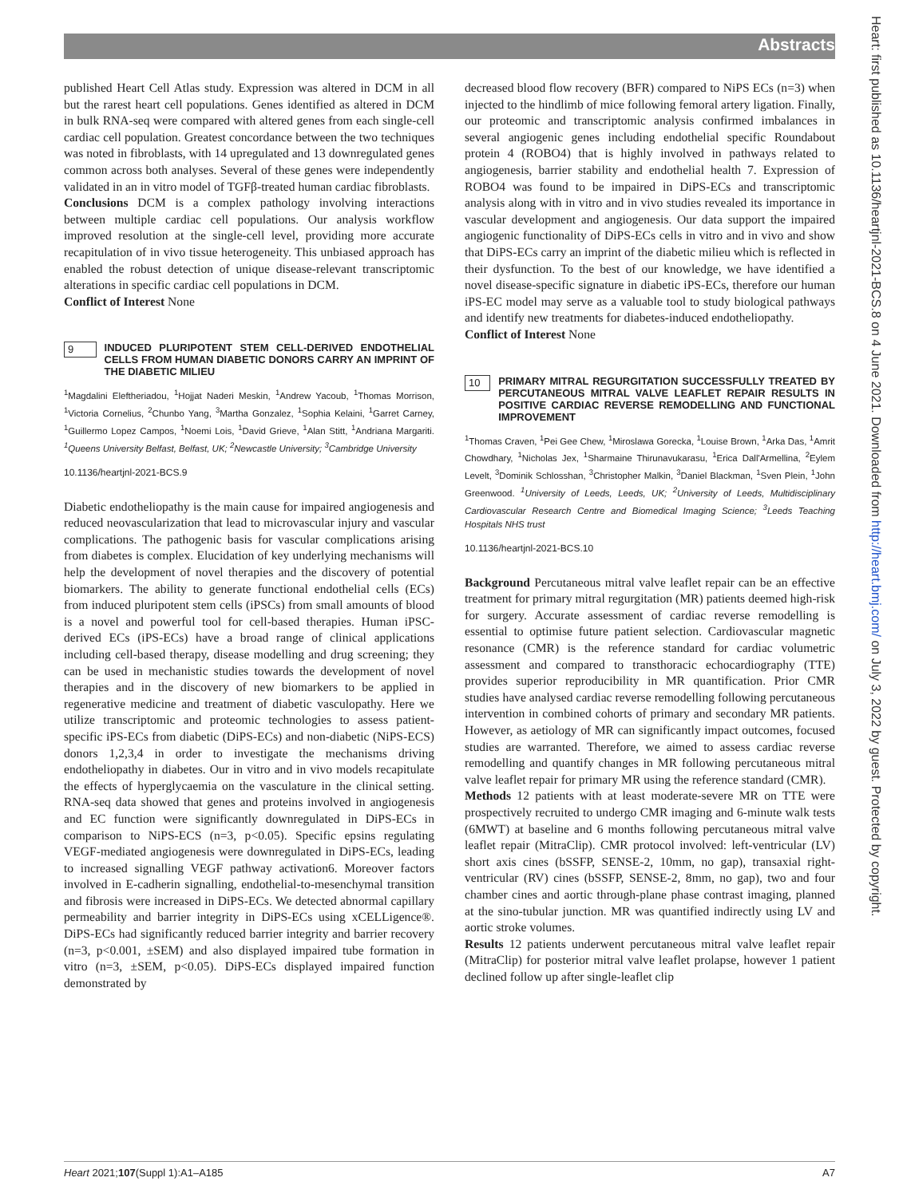Abstracts
Heart: first published as 10.1136/heartjnl-2021-BCS.8 on 4 June 2021. Downloaded from http://heart.bmj.com/ on July 3, 2022 by guest. Protected by copyright.
published Heart Cell Atlas study. Expression was altered in DCM in all but the rarest heart cell populations. Genes identified as altered in DCM in bulk RNA-seq were compared with altered genes from each single-cell cardiac cell population. Greatest concordance between the two techniques was noted in fibroblasts, with 14 upregulated and 13 downregulated genes common across both analyses. Several of these genes were independently validated in an in vitro model of TGFβ-treated human cardiac fibroblasts.
Conclusions DCM is a complex pathology involving interactions between multiple cardiac cell populations. Our analysis workflow improved resolution at the single-cell level, providing more accurate recapitulation of in vivo tissue heterogeneity. This unbiased approach has enabled the robust detection of unique disease-relevant transcriptomic alterations in specific cardiac cell populations in DCM.
Conflict of Interest None
9
INDUCED PLURIPOTENT STEM CELL-DERIVED ENDOTHELIAL CELLS FROM HUMAN DIABETIC DONORS CARRY AN IMPRINT OF THE DIABETIC MILIEU
<sup>1</sup> Magdalini Eleftheriadou, <sup>1</sup>Hojjat Naderi Meskin, <sup>1</sup>Andrew Yacoub, <sup>1</sup>Thomas Morrison, <sup>1</sup>Victoria Cornelius, <sup>2</sup>Chunbo Yang, <sup>3</sup>Martha Gonzalez, <sup>1</sup>Sophia Kelaini, <sup>1</sup>Garret Carney, <sup>1</sup>Guillermo Lopez Campos, <sup>1</sup>Noemi Lois, <sup>1</sup>David Grieve, <sup>1</sup>Alan Stitt, <sup>1</sup>Andriana Margariti. <sup>1</sup>Queens University Belfast, Belfast, UK; <sup>2</sup>Newcastle University; <sup>3</sup>Cambridge University
10.1136/heartjnl-2021-BCS.9
Diabetic endotheliopathy is the main cause for impaired angiogenesis and reduced neovascularization that lead to microvascular injury and vascular complications. The pathogenic basis for vascular complications arising from diabetes is complex. Elucidation of key underlying mechanisms will help the development of novel therapies and the discovery of potential biomarkers. The ability to generate functional endothelial cells (ECs) from induced pluripotent stem cells (iPSCs) from small amounts of blood is a novel and powerful tool for cell-based therapies. Human iPSC-derived ECs (iPS-ECs) have a broad range of clinical applications including cell-based therapy, disease modelling and drug screening; they can be used in mechanistic studies towards the development of novel therapies and in the discovery of new biomarkers to be applied in regenerative medicine and treatment of diabetic vasculopathy. Here we utilize transcriptomic and proteomic technologies to assess patient-specific iPS-ECs from diabetic (DiPS-ECs) and non-diabetic (NiPS-ECS) donors 1,2,3,4 in order to investigate the mechanisms driving endotheliopathy in diabetes. Our in vitro and in vivo models recapitulate the effects of hyperglycaemia on the vasculature in the clinical setting. RNA-seq data showed that genes and proteins involved in angiogenesis and EC function were significantly downregulated in DiPS-ECs in comparison to NiPS-ECS (n=3, p<0.05). Specific epsins regulating VEGF-mediated angiogenesis were downregulated in DiPS-ECs, leading to increased signalling VEGF pathway activation6. Moreover factors involved in E-cadherin signalling, endothelial-to-mesenchymal transition and fibrosis were increased in DiPS-ECs. We detected abnormal capillary permeability and barrier integrity in DiPS-ECs using xCELLigence®. DiPS-ECs had significantly reduced barrier integrity and barrier recovery (n=3, p<0.001, ±SEM) and also displayed impaired tube formation in vitro (n=3, ±SEM, p<0.05). DiPS-ECs displayed impaired function demonstrated by
decreased blood flow recovery (BFR) compared to NiPS ECs (n=3) when injected to the hindlimb of mice following femoral artery ligation. Finally, our proteomic and transcriptomic analysis confirmed imbalances in several angiogenic genes including endothelial specific Roundabout protein 4 (ROBO4) that is highly involved in pathways related to angiogenesis, barrier stability and endothelial health 7. Expression of ROBO4 was found to be impaired in DiPS-ECs and transcriptomic analysis along with in vitro and in vivo studies revealed its importance in vascular development and angiogenesis. Our data support the impaired angiogenic functionality of DiPS-ECs cells in vitro and in vivo and show that DiPS-ECs carry an imprint of the diabetic milieu which is reflected in their dysfunction. To the best of our knowledge, we have identified a novel disease-specific signature in diabetic iPS-ECs, therefore our human iPS-EC model may serve as a valuable tool to study biological pathways and identify new treatments for diabetes-induced endotheliopathy.
Conflict of Interest None
10
PRIMARY MITRAL REGURGITATION SUCCESSFULLY TREATED BY PERCUTANEOUS MITRAL VALVE LEAFLET REPAIR RESULTS IN POSITIVE CARDIAC REVERSE REMODELLING AND FUNCTIONAL IMPROVEMENT
<sup>1</sup> Thomas Craven, <sup>1</sup>Pei Gee Chew, <sup>1</sup>Miroslawa Gorecka, <sup>1</sup>Louise Brown, <sup>1</sup>Arka Das, <sup>1</sup>Amrit Chowdhary, <sup>1</sup>Nicholas Jex, <sup>1</sup>Sharmaine Thirunavukarasu, <sup>1</sup>Erica Dall'Armellina, <sup>2</sup>Eylem Levelt, <sup>3</sup>Dominik Schlosshan, <sup>3</sup>Christopher Malkin, <sup>3</sup>Daniel Blackman, <sup>1</sup>Sven Plein, <sup>1</sup>John Greenwood. <sup>1</sup>University of Leeds, Leeds, UK; <sup>2</sup>University of Leeds, Multidisciplinary Cardiovascular Research Centre and Biomedical Imaging Science; <sup>3</sup>Leeds Teaching Hospitals NHS trust
10.1136/heartjnl-2021-BCS.10
Background Percutaneous mitral valve leaflet repair can be an effective treatment for primary mitral regurgitation (MR) patients deemed high-risk for surgery. Accurate assessment of cardiac reverse remodelling is essential to optimise future patient selection. Cardiovascular magnetic resonance (CMR) is the reference standard for cardiac volumetric assessment and compared to transthoracic echocardiography (TTE) provides superior reproducibility in MR quantification. Prior CMR studies have analysed cardiac reverse remodelling following percutaneous intervention in combined cohorts of primary and secondary MR patients. However, as aetiology of MR can significantly impact outcomes, focused studies are warranted. Therefore, we aimed to assess cardiac reverse remodelling and quantify changes in MR following percutaneous mitral valve leaflet repair for primary MR using the reference standard (CMR).
Methods 12 patients with at least moderate-severe MR on TTE were prospectively recruited to undergo CMR imaging and 6-minute walk tests (6MWT) at baseline and 6 months following percutaneous mitral valve leaflet repair (MitraClip). CMR protocol involved: left-ventricular (LV) short axis cines (bSSFP, SENSE-2, 10mm, no gap), transaxial right-ventricular (RV) cines (bSSFP, SENSE-2, 8mm, no gap), two and four chamber cines and aortic through-plane phase contrast imaging, planned at the sino-tubular junction. MR was quantified indirectly using LV and aortic stroke volumes.
Results 12 patients underwent percutaneous mitral valve leaflet repair (MitraClip) for posterior mitral valve leaflet prolapse, however 1 patient declined follow up after single-leaflet clip
Heart 2021;107(Suppl 1):A1–A185 A7